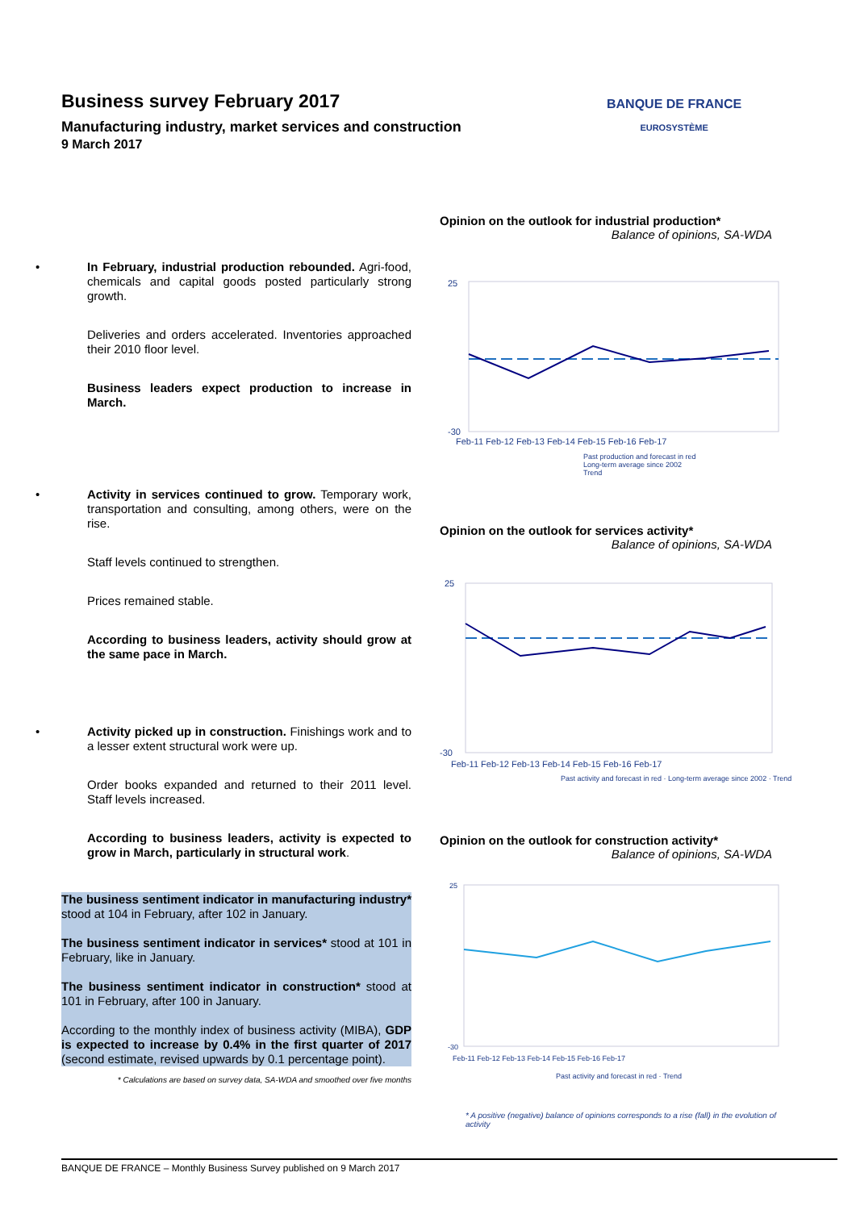Business survey February 2017
Manufacturing industry, market services and construction
9 March 2017
BANQUE DE FRANCE
EUROSYSTÈME
• In February, industrial production rebounded. Agri-food, chemicals and capital goods posted particularly strong growth.
Deliveries and orders accelerated. Inventories approached their 2010 floor level.
Business leaders expect production to increase in March.
• Activity in services continued to grow. Temporary work, transportation and consulting, among others, were on the rise.
Staff levels continued to strengthen.
Prices remained stable.
According to business leaders, activity should grow at the same pace in March.
• Activity picked up in construction. Finishings work and to a lesser extent structural work were up.
Order books expanded and returned to their 2011 level. Staff levels increased.
According to business leaders, activity is expected to grow in March, particularly in structural work.
The business sentiment indicator in manufacturing industry* stood at 104 in February, after 102 in January.
The business sentiment indicator in services* stood at 101 in February, like in January.
The business sentiment indicator in construction* stood at 101 in February, after 100 in January.
According to the monthly index of business activity (MIBA), GDP is expected to increase by 0.4% in the first quarter of 2017 (second estimate, revised upwards by 0.1 percentage point).
* Calculations are based on survey data, SA-WDA and smoothed over five months
Opinion on the outlook for industrial production*
Balance of opinions, SA-WDA
25
-30
Feb-11 Feb-12 Feb-13 Feb-14 Feb-15 Feb-16 Feb-17
Past production and forecast in red
Long-term average since 2002
Trend
Opinion on the outlook for services activity*
Balance of opinions, SA-WDA
25
-30
Feb-11 Feb-12 Feb-13 Feb-14 Feb-15 Feb-16 Feb-17
Past activity and forecast in red · Long-term average since 2002 · Trend
Opinion on the outlook for construction activity*
Balance of opinions, SA-WDA
25
-30
Feb-11 Feb-12 Feb-13 Feb-14 Feb-15 Feb-16 Feb-17
Past activity and forecast in red · Trend
* A positive (negative) balance of opinions corresponds to a rise (fall) in the evolution of activity
BANQUE DE FRANCE – Monthly Business Survey published on 9 March 2017